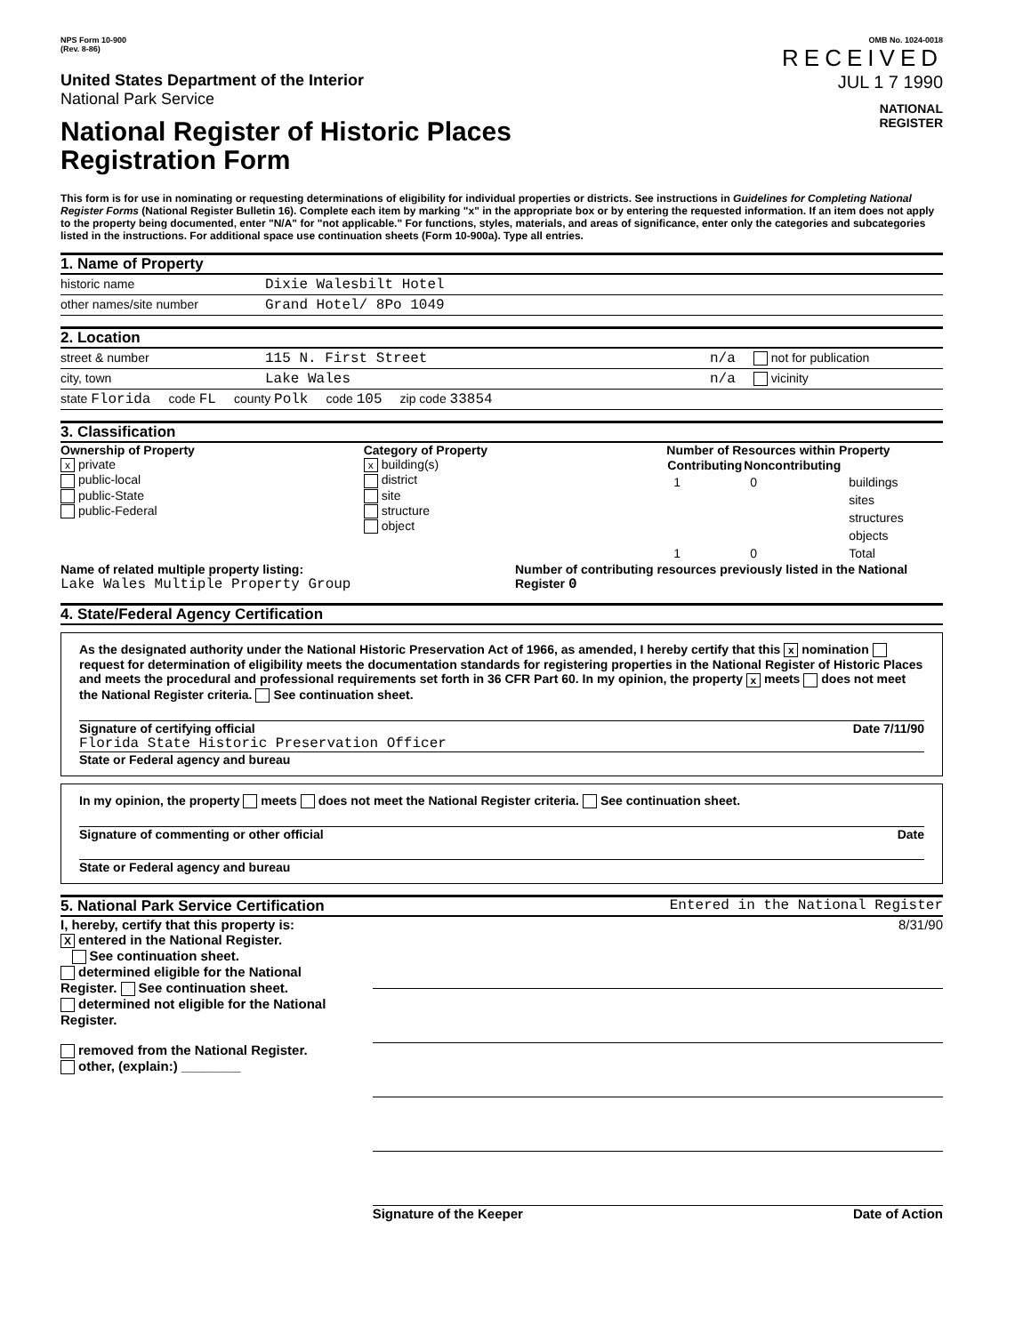NPS Form 10-900
(Rev. 8-86)
United States Department of the Interior
National Park Service
National Register of Historic Places
Registration Form
OMB No. 1024-0018
RECEIVED
JUL 1 7 1990
NATIONAL
REGISTER
This form is for use in nominating or requesting determinations of eligibility for individual properties or districts. See instructions in Guidelines for Completing National Register Forms (National Register Bulletin 16). Complete each item by marking "x" in the appropriate box or by entering the requested information. If an item does not apply to the property being documented, enter "N/A" for "not applicable." For functions, styles, materials, and areas of significance, enter only the categories and subcategories listed in the instructions. For additional space use continuation sheets (Form 10-900a). Type all entries.
1. Name of Property
historic name Dixie Walesbilt Hotel
other names/site number Grand Hotel/ 8Po 1049
2. Location
street & number 115 N. First Street n/a not for publication
city, town Lake Wales n/a vicinity
state Florida code FL county Polk code 105 zip code 33854
3. Classification
Ownership of Property
xprivate
public-local
public-State
public-Federal
Category of Property
xbuilding(s)
district
site
structure
object
Number of Resources within Property
| Contributing | Noncontributing | |
| --- | --- | --- |
| 1 | 0 | buildings |
| | | sites |
| | | structures |
| | | objects |
| 1 | 0 | Total |
Name of related multiple property listing:
Lake Wales Multiple Property Group
Number of contributing resources previously listed in the National Register 0
4. State/Federal Agency Certification
As the designated authority under the National Historic Preservation Act of 1966, as amended, I hereby certify that this x nomination request for determination of eligibility meets the documentation standards for registering properties in the National Register of Historic Places and meets the procedural and professional requirements set forth in 36 CFR Part 60. In my opinion, the property x meets does not meet the National Register criteria. See continuation sheet.
Signature of certifying official Date 7/11/90
Florida State Historic Preservation Officer
State or Federal agency and bureau
In my opinion, the property meets does not meet the National Register criteria. See continuation sheet.
Signature of commenting or other official Date
State or Federal agency and bureau
5. National Park Service Certification Entered in the National Register
I, hereby, certify that this property is:
Xentered in the National Register.
See continuation sheet.
determined eligible for the National Register. See continuation sheet.
determined not eligible for the National Register.
removed from the National Register.
other, (explain:) ________
8/31/90
Signature of the Keeper Date of Action